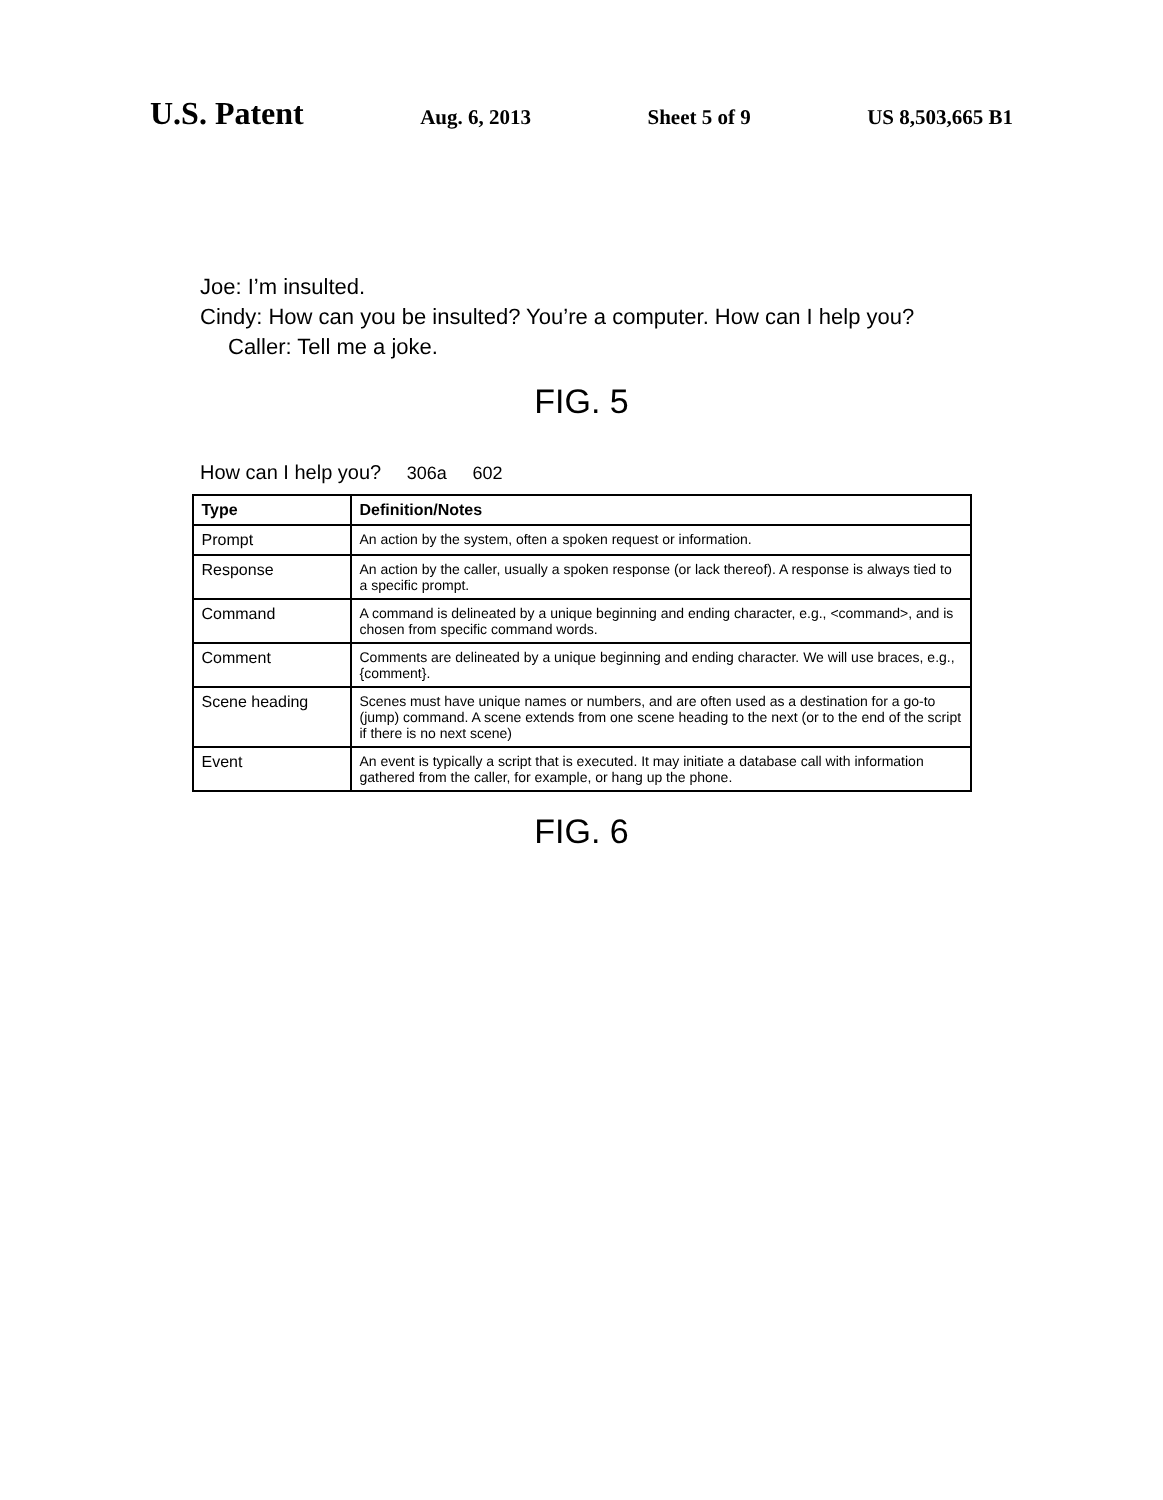U.S. Patent
Aug. 6, 2013 Sheet 5 of 9 US 8,503,665 B1
Joe: I’m insulted.
Cindy: How can you be insulted? You’re a computer. How can I help you?
Caller: Tell me a joke.
FIG. 5
How can I help you? 306a 602
| Type | Definition/Notes |
| --- | --- |
| Prompt | An action by the system, often a spoken request or information. |
| Response | An action by the caller, usually a spoken response (or lack thereof). A response is always tied to a specific prompt. |
| Command | A command is delineated by a unique beginning and ending character, e.g., <command>, and is chosen from specific command words. |
| Comment | Comments are delineated by a unique beginning and ending character. We will use braces, e.g., {comment}. |
| Scene heading | Scenes must have unique names or numbers, and are often used as a destination for a go-to (jump) command. A scene extends from one scene heading to the next (or to the end of the script if there is no next scene) |
| Event | An event is typically a script that is executed. It may initiate a database call with information gathered from the caller, for example, or hang up the phone. |
FIG. 6